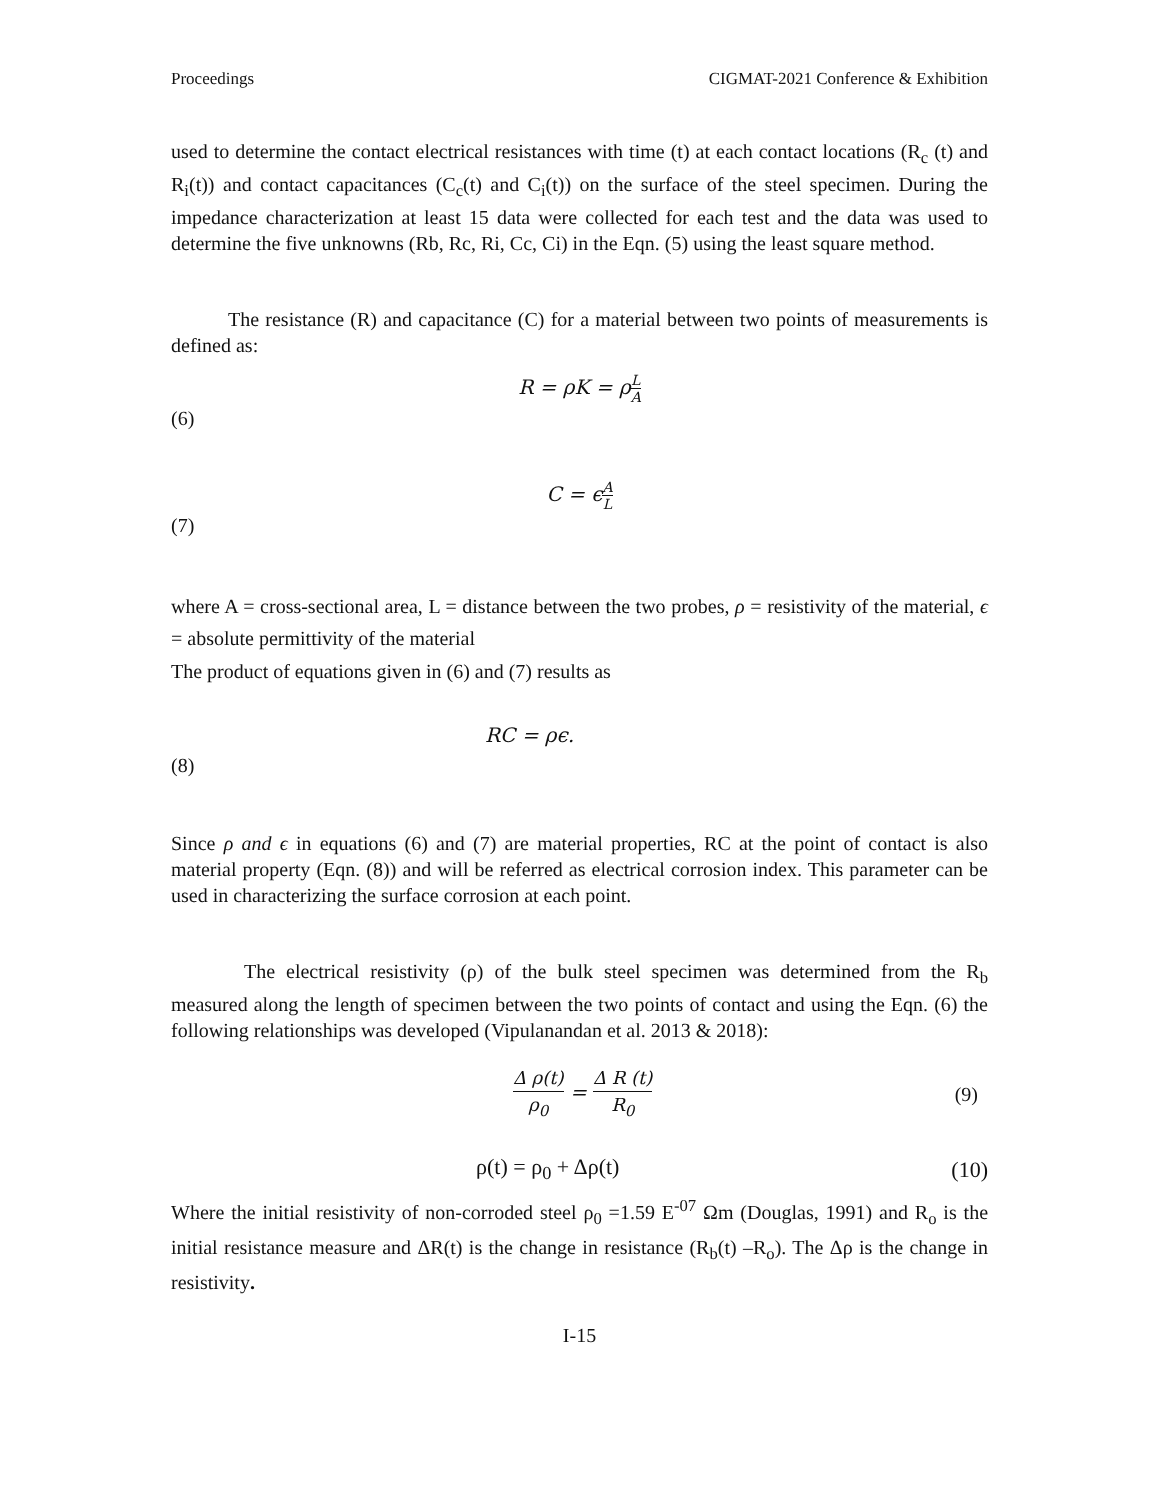Proceedings CIGMAT-2021 Conference & Exhibition
used to determine the contact electrical resistances with time (t) at each contact locations (R<sub>c</sub> (t) and R<sub>i</sub>(t)) and contact capacitances (C<sub>c</sub>(t) and C<sub>i</sub>(t)) on the surface of the steel specimen. During the impedance characterization at least 15 data were collected for each test and the data was used to determine the five unknowns (Rb, Rc, Ri, Cc, Ci) in the Eqn. (5) using the least square method.
The resistance (R) and capacitance (C) for a material between two points of measurements is defined as:
R = ρK = ρL A
(6)
C = ϵA L
(7)
where A = cross-sectional area, L = distance between the two probes, ρ = resistivity of the material, ϵ = absolute permittivity of the material
The product of equations given in (6) and (7) results as
RC = ρϵ.
(8)
Since ρ and ϵ in equations (6) and (7) are material properties, RC at the point of contact is also material property (Eqn. (8)) and will be referred as electrical corrosion index. This parameter can be used in characterizing the surface corrosion at each point.
The electrical resistivity (ρ) of the bulk steel specimen was determined from the R<sub>b</sub> measured along the length of specimen between the two points of contact and using the Eqn. (6) the following relationships was developed (Vipulanandan et al. 2013 & 2018):
Δ ρ(t) ρ<sub>0</sub> = Δ R (t) R<sub>0</sub> (9)
ρ(t) = ρ<sub>0</sub> + Δρ(t) (10)
Where the initial resistivity of non-corroded steel ρ<sub>0</sub> =1.59 E<sup>-07</sup> Ωm (Douglas, 1991) and R<sub>o</sub> is the initial resistance measure and ΔR(t) is the change in resistance (R<sub>b</sub>(t) –R<sub>o</sub>). The Δρ is the change in resistivity.
I-15